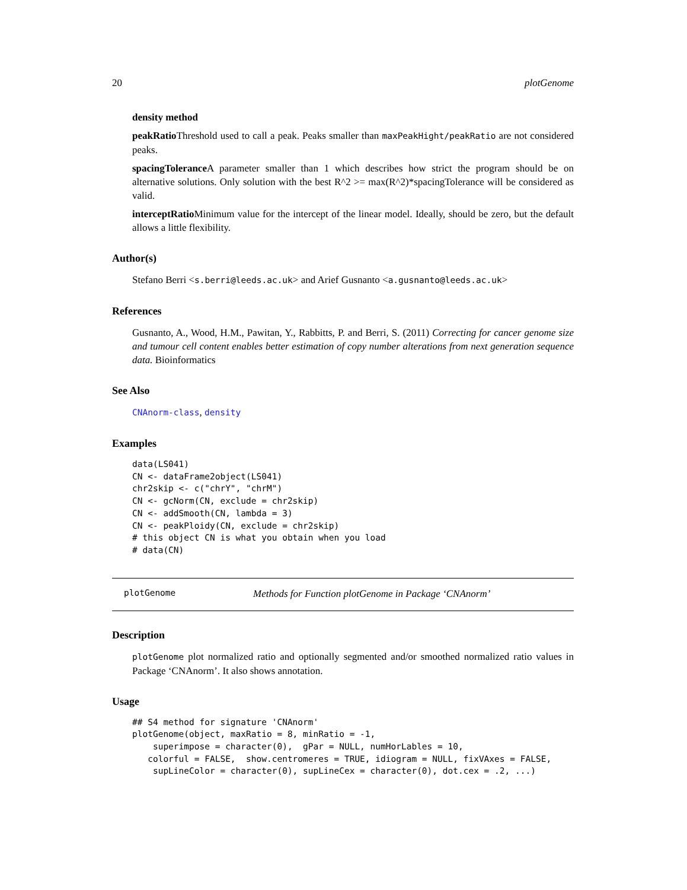20 plotGenome
density method
peakRatio Threshold used to call a peak. Peaks smaller than maxPeakHight/peakRatio are not considered peaks.
spacingTolerance A parameter smaller than 1 which describes how strict the program should be on alternative solutions. Only solution with the best R^2 >= max(R^2)*spacingTolerance will be considered as valid.
interceptRatio Minimum value for the intercept of the linear model. Ideally, should be zero, but the default allows a little flexibility.
Author(s)
Stefano Berri <s.berri@leeds.ac.uk> and Arief Gusnanto <a.gusnanto@leeds.ac.uk>
References
Gusnanto, A., Wood, H.M., Pawitan, Y., Rabbitts, P. and Berri, S. (2011) Correcting for cancer genome size and tumour cell content enables better estimation of copy number alterations from next generation sequence data. Bioinformatics
See Also
CNAnorm-class, density
Examples
data(LS041)
CN <- dataFrame2object(LS041)
chr2skip <- c("chrY", "chrM")
CN <- gcNorm(CN, exclude = chr2skip)
CN <- addSmooth(CN, lambda = 3)
CN <- peakPloidy(CN, exclude = chr2skip)
# this object CN is what you obtain when you load
# data(CN)
plotGenome Methods for Function plotGenome in Package ‘CNAnorm’
Description
plotGenome plot normalized ratio and optionally segmented and/or smoothed normalized ratio values in Package ‘CNAnorm’. It also shows annotation.
Usage
## S4 method for signature 'CNAnorm'
plotGenome(object, maxRatio = 8, minRatio = -1,
    superimpose = character(0),  gPar = NULL, numHorLables = 10,
   colorful = FALSE,  show.centromeres = TRUE, idiogram = NULL, fixVAxes = FALSE,
    supLineColor = character(0), supLineCex = character(0), dot.cex = .2, ...)